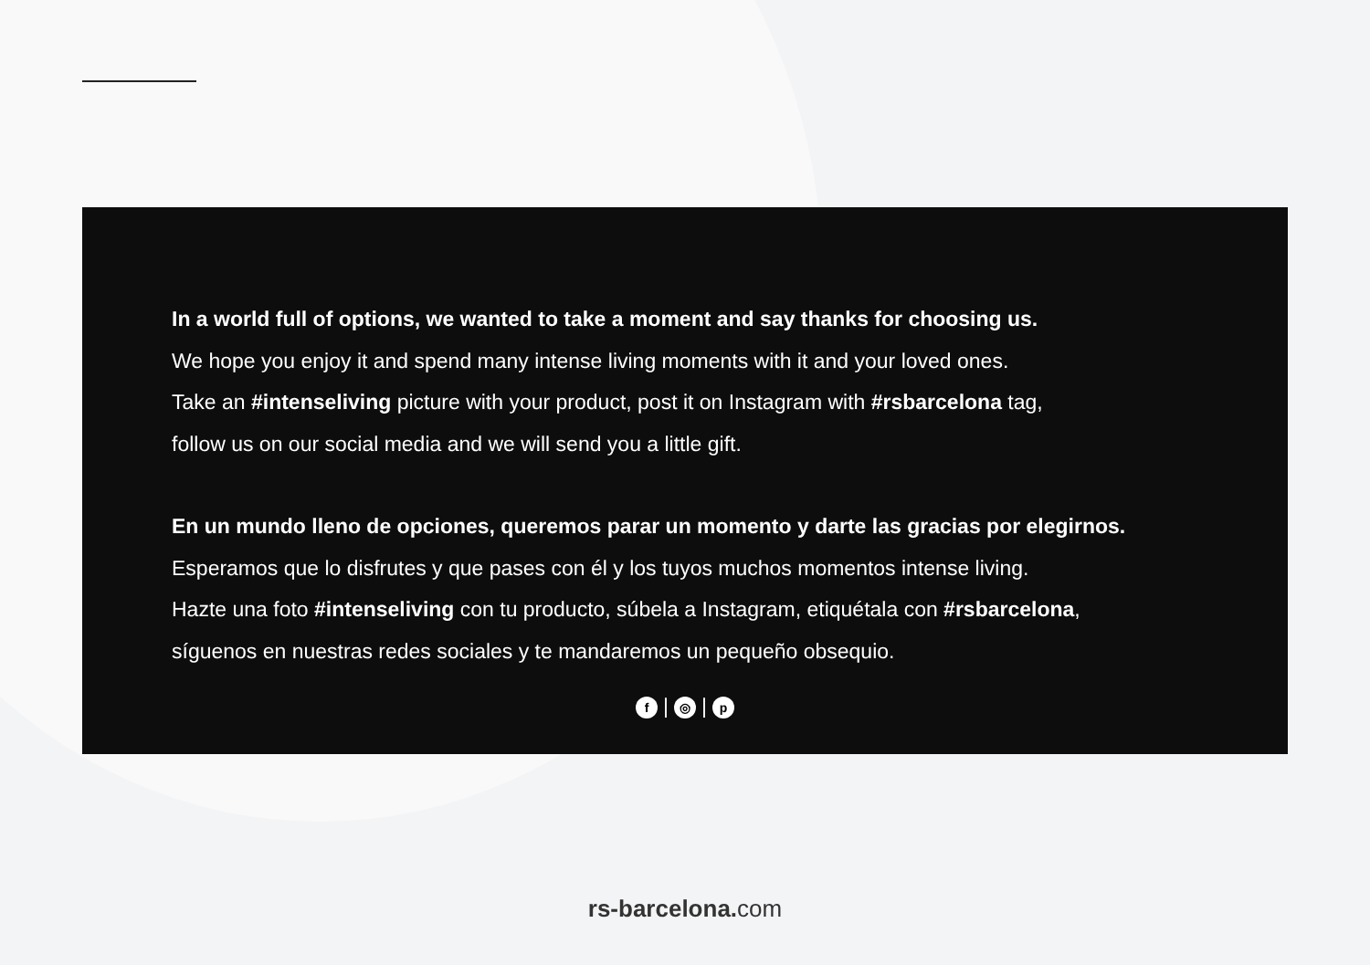In a world full of options, we wanted to take a moment and say thanks for choosing us.
We hope you enjoy it and spend many intense living moments with it and your loved ones.
Take an #intenseliving picture with your product, post it on Instagram with #rsbarcelona tag,
follow us on our social media and we will send you a little gift.
En un mundo lleno de opciones, queremos parar un momento y darte las gracias por elegirnos.
Esperamos que lo disfrutes y que pases con él y los tuyos muchos momentos intense living.
Hazte una foto #intenseliving con tu producto, súbela a Instagram, etiquétala con #rsbarcelona,
síguenos en nuestras redes sociales y te mandaremos un pequeño obsequio.
f | ◎ | p
rs-barcelona. com